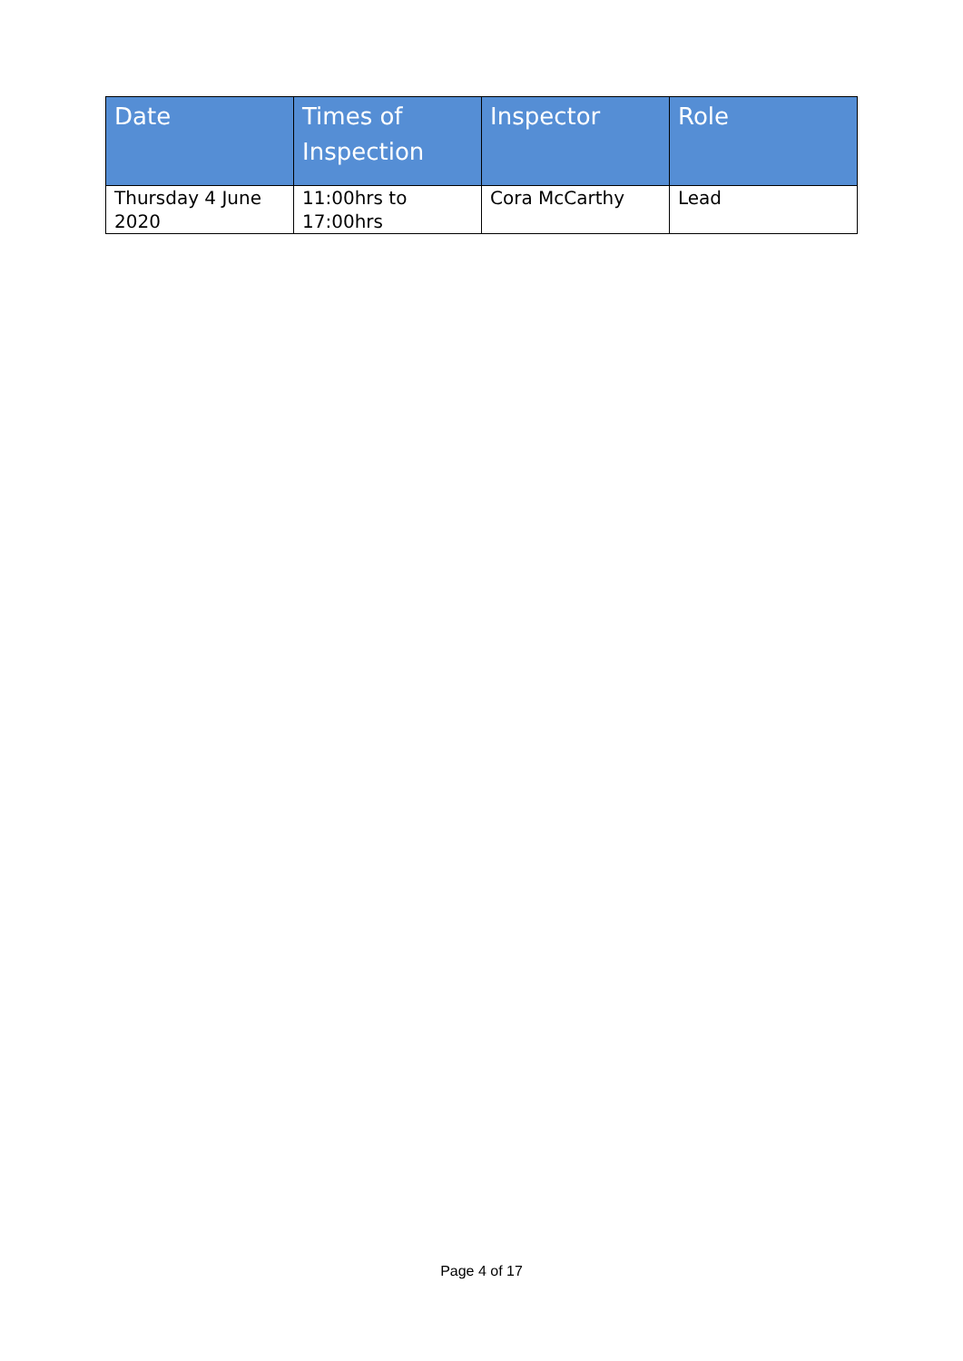| Date | Times of Inspection | Inspector | Role |
| --- | --- | --- | --- |
| Thursday 4 June 2020 | 11:00hrs to 17:00hrs | Cora McCarthy | Lead |
Page 4 of 17